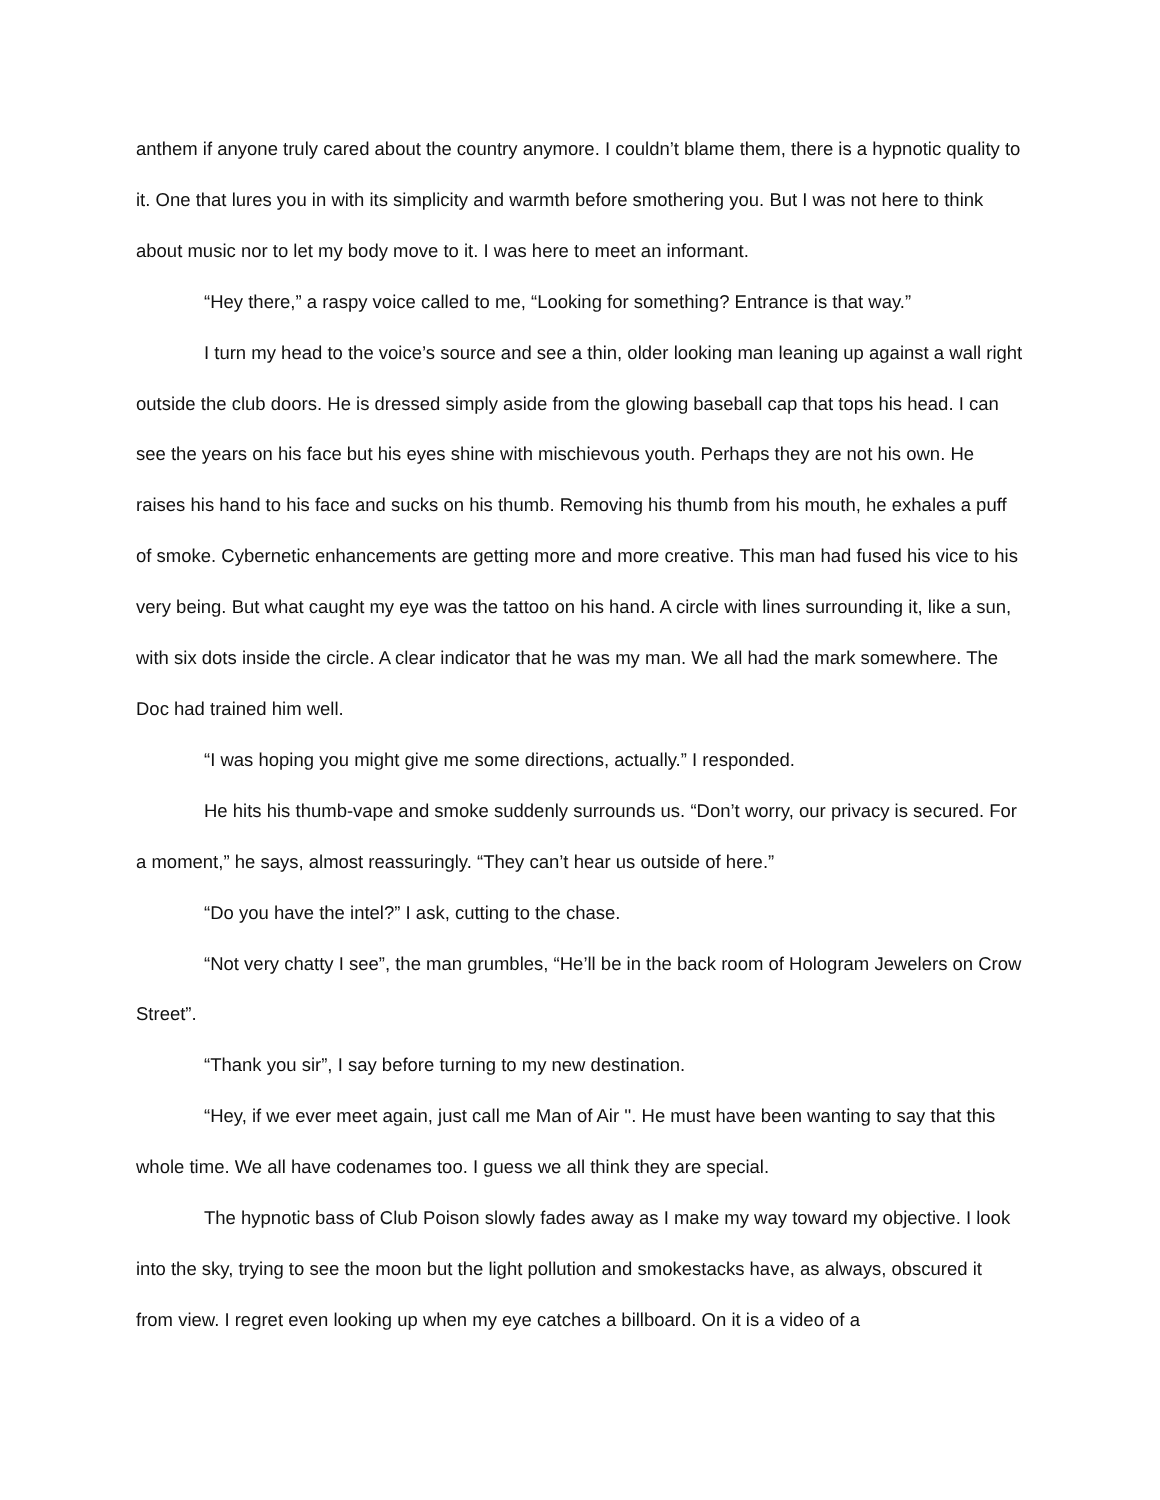anthem if anyone truly cared about the country anymore. I couldn’t blame them, there is a hypnotic quality to it. One that lures you in with its simplicity and warmth before smothering you. But I was not here to think about music nor to let my body move to it. I was here to meet an informant.
“Hey there,” a raspy voice called to me, “Looking for something? Entrance is that way.”
I turn my head to the voice’s source and see a thin, older looking man leaning up against a wall right outside the club doors. He is dressed simply aside from the glowing baseball cap that tops his head. I can see the years on his face but his eyes shine with mischievous youth. Perhaps they are not his own. He raises his hand to his face and sucks on his thumb. Removing his thumb from his mouth, he exhales a puff of smoke. Cybernetic enhancements are getting more and more creative. This man had fused his vice to his very being. But what caught my eye was the tattoo on his hand. A circle with lines surrounding it, like a sun, with six dots inside the circle. A clear indicator that he was my man. We all had the mark somewhere. The Doc had trained him well.
“I was hoping you might give me some directions, actually.” I responded.
He hits his thumb-vape and smoke suddenly surrounds us. “Don’t worry, our privacy is secured. For a moment,” he says, almost reassuringly. “They can’t hear us outside of here.”
“Do you have the intel?” I ask, cutting to the chase.
“Not very chatty I see”, the man grumbles, “He’ll be in the back room of Hologram Jewelers on Crow Street”.
“Thank you sir”, I say before turning to my new destination.
“Hey, if we ever meet again, just call me Man of Air ''. He must have been wanting to say that this whole time. We all have codenames too. I guess we all think they are special.
The hypnotic bass of Club Poison slowly fades away as I make my way toward my objective. I look into the sky, trying to see the moon but the light pollution and smokestacks have, as always, obscured it from view. I regret even looking up when my eye catches a billboard. On it is a video of a